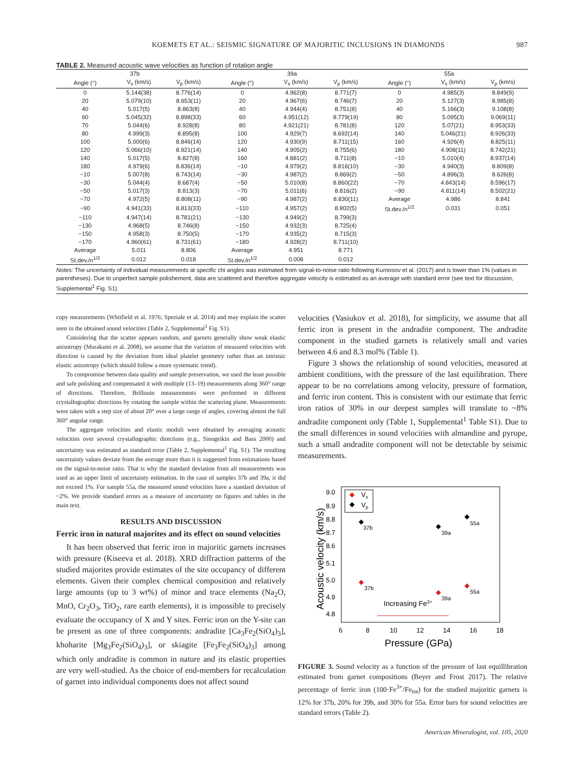KOEMETS ET AL.: SEISMIC SIGNATURE OF MAJORITIC INCLUSIONS IN DIAMONDS 987
TABLE 2. Measured acoustic wave velocities as function of rotation angle
| 37b | | | 39a | | | 55a | | |
| --- | --- | --- | --- | --- | --- | --- | --- | --- |
| Angle (°) | V<sub>s</sub> (km/s) | V<sub>p</sub> (km/s) | Angle (°) | V<sub>s</sub> (km/s) | V<sub>p</sub> (km/s) | Angle (°) | V<sub>s</sub> (km/s) | V<sub>p</sub> (km/s) |
| 0 | 5.144(38) | 8.776(14) | 0 | 4.962(8) | 8.771(7) | 0 | 4.985(3) | 8.849(9) |
| 20 | 5.079(10) | 8.653(11) | 20 | 4.967(6) | 8.746(7) | 20 | 5.127(3) | 8.985(8) |
| 40 | 5.017(5) | 8.863(8) | 40 | 4.944(4) | 8.751(8) | 40 | 5.166(3) | 9.108(8) |
| 60 | 5.045(32) | 8.898(33) | 60 | 4.951(12) | 8.779(19) | 80 | 5.095(3) | 9.069(11) |
| 70 | 5.044(6) | 8.928(8) | 80 | 4.921(21) | 8.781(8) | 120 | 5.07(21) | 8.953(33) |
| 80 | 4.999(3) | 8.895(8) | 100 | 4.929(7) | 8.692(14) | 140 | 5.046(21) | 8.926(33) |
| 100 | 5.000(6) | 8.846(14) | 120 | 4.930(9) | 8.711(15) | 160 | 4.926(4) | 8.825(11) |
| 120 | 5.066(10) | 8.921(14) | 140 | 4.905(2) | 8.755(6) | 180 | 4.908(11) | 8.742(21) |
| 140 | 5.017(5) | 8.827(8) | 160 | 4.881(2) | 8.711(8) | −10 | 5.010(4) | 8.937(14) |
| 180 | 4.979(6) | 8.836(14) | −10 | 4.979(2) | 8.816(10) | −30 | 4.940(3) | 8.809(8) |
| −10 | 5.007(8) | 8.743(14) | −30 | 4.987(2) | 8.869(2) | −50 | 4.896(3) | 8.626(8) |
| −30 | 5.044(4) | 8.687(4) | −50 | 5.010(8) | 8.860(22) | −70 | 4.843(14) | 8.596(17) |
| −50 | 5.017(3) | 8.813(3) | −70 | 5.011(6) | 8.816(2) | −90 | 4.811(14) | 8.502(21) |
| −70 | 4.972(5) | 8.808(11) | −90 | 4.987(2) | 8.830(11) | Average | 4.986 | 8.841 |
| −90 | 4.941(33) | 8.813(33) | −110 | 4.957(2) | 8.802(5) | St.dev./n<sup>1/2</sup> | 0.031 | 0.051 |
| −110 | 4.947(14) | 8.781(21) | −130 | 4.949(2) | 8.799(3) | | | |
| −130 | 4.968(5) | 8.746(8) | −150 | 4.932(3) | 8.725(4) | | | |
| −150 | 4.958(3) | 8.750(5) | −170 | 4.935(2) | 8.715(3) | | | |
| −170 | 4.960(61) | 8.731(61) | −180 | 4.928(2) | 8.711(10) | | | |
| Average | 5.011 | 8.806 | Average | 4.951 | 8.771 | | | |
| St.dev./n<sup>1/2</sup> | 0.012 | 0.018 | St.dev./n<sup>1/2</sup> | 0.008 | 0.012 | | | |
Notes: The uncertainty of individual measurements at specific chi angles was estimated from signal-to-noise ratio following Kurnosov et al. (2017) and is lower than 1% (values in parentheses). Due to unperfect sample polishement, data are scattered and therefore aggregate velocity is estimated as an average with standard error (see text for discussion, Supplemental<sup>1</sup> Fig. S1).
copy measurements (Whitfield et al. 1976; Speziale et al. 2014) and may explain the scatter seen in the obtained sound velocities (Table 2, Supplemental<sup>1</sup> Fig. S1).
Considering that the scatter appears random, and garnets generally show weak elastic anisotropy (Murakami et al. 2008), we assume that the variation of measured velocities with direction is caused by the deviation from ideal platelet geometry rather than an intrinsic elastic anisotropy (which should follow a more systematic trend).
To compromise between data quality and sample preservation, we used the least possible and safe polishing and compensated it with multiple (13–19) measurements along 360° range of directions. Therefore, Brillouin measurements were performed in different crystallographic directions by rotating the sample within the scattering plane. Measurements were taken with a step size of about 20° over a large range of angles, covering almost the full 360° angular range.
The aggregate velocities and elastic moduli were obtained by averaging acoustic velocities over several crystallographic directions (e.g., Sinogeikin and Bass 2000) and uncertainty was estimated as standard error (Table 2, Supplemental<sup>1</sup> Fig. S1). The resulting uncertainty values deviate from the average more than it is suggested from estimations based on the signal-to-noise ratio. That is why the standard deviation from all measurements was used as an upper limit of uncertainty estimation. In the case of samples 37b and 39a, it did not exceed 1%. For sample 55a, the measured sound velocities have a standard deviation of ~2%. We provide standard errors as a measure of uncertainty on figures and tables in the main text.
RESULTS AND DISCUSSION
Ferric iron in natural majorites and its effect on sound velocities
It has been observed that ferric iron in majoritic garnets increases with pressure (Kiseeva et al. 2018). XRD diffraction patterns of the studied majorites provide estimates of the site occupancy of different elements. Given their complex chemical composition and relatively large amounts (up to 3 wt%) of minor and trace elements (Na<sub>2</sub>O, MnO, Cr<sub>2</sub>O<sub>3</sub>, TiO<sub>2</sub>, rare earth elements), it is impossible to precisely evaluate the occupancy of X and Y sites. Ferric iron on the Y-site can be present as one of three components: andradite [Ca<sub>3</sub>Fe<sub>2</sub>(SiO<sub>4</sub>)<sub>3</sub>], khoharite [Mg<sub>3</sub>Fe<sub>2</sub>(SiO<sub>4</sub>)<sub>3</sub>], or skiagite [Fe<sub>3</sub>Fe<sub>2</sub>(SiO<sub>4</sub>)<sub>3</sub>] among which only andradite is common in nature and its elastic properties are very well-studied. As the choice of end-members for recalculation of garnet into individual components does not affect sound
velocities (Vasiukov et al. 2018), for simplicity, we assume that all ferric iron is present in the andradite component. The andradite component in the studied garnets is relatively small and varies between 4.6 and 8.3 mol% (Table 1).
Figure 3 shows the relationship of sound velocities, measured at ambient conditions, with the pressure of the last equilibration. There appear to be no correlations among velocity, pressure of formation, and ferric iron content. This is consistent with our estimate that ferric iron ratios of 30% in our deepest samples will translate to ~8% andradite component only (Table 1, Supplemental<sup>1</sup> Table S1). Due to the small differences in sound velocities with almandine and pyrope, such a small andradite component will not be detectable by seismic measurements.
9.0
8.9
8.8
8.7
8.6
5.1
5.0
4.9
4.8
6
8
10
12
14
16
18
Pressure (GPa)
Acoustic velocity (km/s)
Vs
Vp
37b
39a
55a
37b
39a
55a
Increasing Fe3+
FIGURE 3. Sound velocity as a function of the pressure of last equillibration estimated from garnet compositions (Beyer and Frost 2017). The relative percentage of ferric iron (100·Fe<sup>3+</sup>/Fe<sub>tot</sub>) for the studied majoritic garnets is 12% for 37b, 20% for 39b, and 30% for 55a. Error bars for sound velocities are standard errors (Table 2).
American Mineralogist, vol. 105, 2020